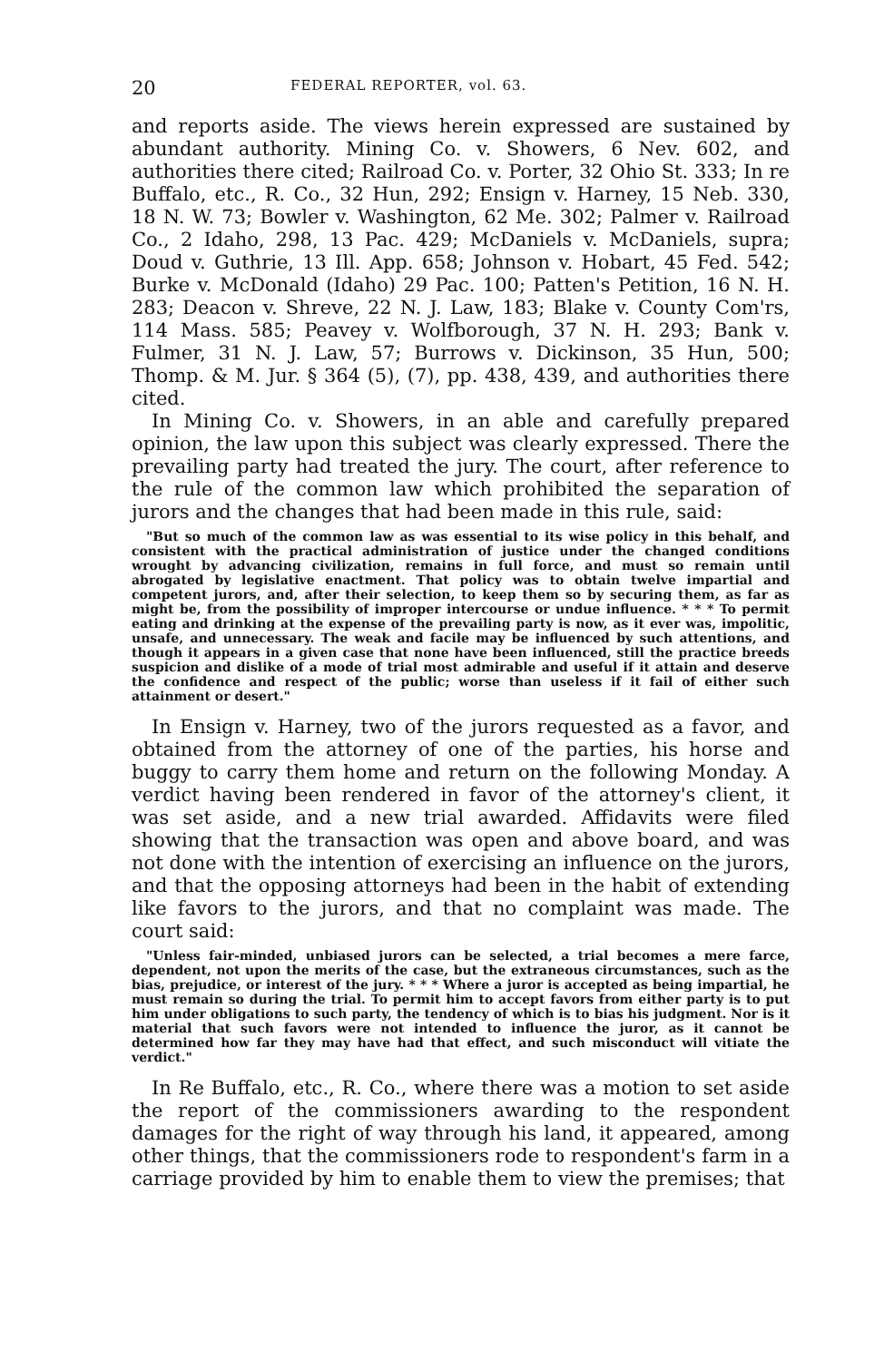20 FEDERAL REPORTER, vol. 63.
and reports aside. The views herein expressed are sustained by abundant authority. Mining Co. v. Showers, 6 Nev. 602, and authorities there cited; Railroad Co. v. Porter, 32 Ohio St. 333; In re Buffalo, etc., R. Co., 32 Hun, 292; Ensign v. Harney, 15 Neb. 330, 18 N. W. 73; Bowler v. Washington, 62 Me. 302; Palmer v. Railroad Co., 2 Idaho, 298, 13 Pac. 429; McDaniels v. McDaniels, supra; Doud v. Guthrie, 13 Ill. App. 658; Johnson v. Hobart, 45 Fed. 542; Burke v. McDonald (Idaho) 29 Pac. 100; Patten's Petition, 16 N. H. 283; Deacon v. Shreve, 22 N. J. Law, 183; Blake v. County Com'rs, 114 Mass. 585; Peavey v. Wolfborough, 37 N. H. 293; Bank v. Fulmer, 31 N. J. Law, 57; Burrows v. Dickinson, 35 Hun, 500; Thomp. & M. Jur. § 364 (5), (7), pp. 438, 439, and authorities there cited.
In Mining Co. v. Showers, in an able and carefully prepared opinion, the law upon this subject was clearly expressed. There the prevailing party had treated the jury. The court, after reference to the rule of the common law which prohibited the separation of jurors and the changes that had been made in this rule, said:
"But so much of the common law as was essential to its wise policy in this behalf, and consistent with the practical administration of justice under the changed conditions wrought by advancing civilization, remains in full force, and must so remain until abrogated by legislative enactment. That policy was to obtain twelve impartial and competent jurors, and, after their selection, to keep them so by securing them, as far as might be, from the possibility of improper intercourse or undue influence. * * * To permit eating and drinking at the expense of the prevailing party is now, as it ever was, impolitic, unsafe, and unnecessary. The weak and facile may be influenced by such attentions, and though it appears in a given case that none have been influenced, still the practice breeds suspicion and dislike of a mode of trial most admirable and useful if it attain and deserve the confidence and respect of the public; worse than useless if it fail of either such attainment or desert."
In Ensign v. Harney, two of the jurors requested as a favor, and obtained from the attorney of one of the parties, his horse and buggy to carry them home and return on the following Monday. A verdict having been rendered in favor of the attorney's client, it was set aside, and a new trial awarded. Affidavits were filed showing that the transaction was open and above board, and was not done with the intention of exercising an influence on the jurors, and that the opposing attorneys had been in the habit of extending like favors to the jurors, and that no complaint was made. The court said:
"Unless fair-minded, unbiased jurors can be selected, a trial becomes a mere farce, dependent, not upon the merits of the case, but the extraneous circumstances, such as the bias, prejudice, or interest of the jury. * * * Where a juror is accepted as being impartial, he must remain so during the trial. To permit him to accept favors from either party is to put him under obligations to such party, the tendency of which is to bias his judgment. Nor is it material that such favors were not intended to influence the juror, as it cannot be determined how far they may have had that effect, and such misconduct will vitiate the verdict."
In Re Buffalo, etc., R. Co., where there was a motion to set aside the report of the commissioners awarding to the respondent damages for the right of way through his land, it appeared, among other things, that the commissioners rode to respondent's farm in a carriage provided by him to enable them to view the premises; that